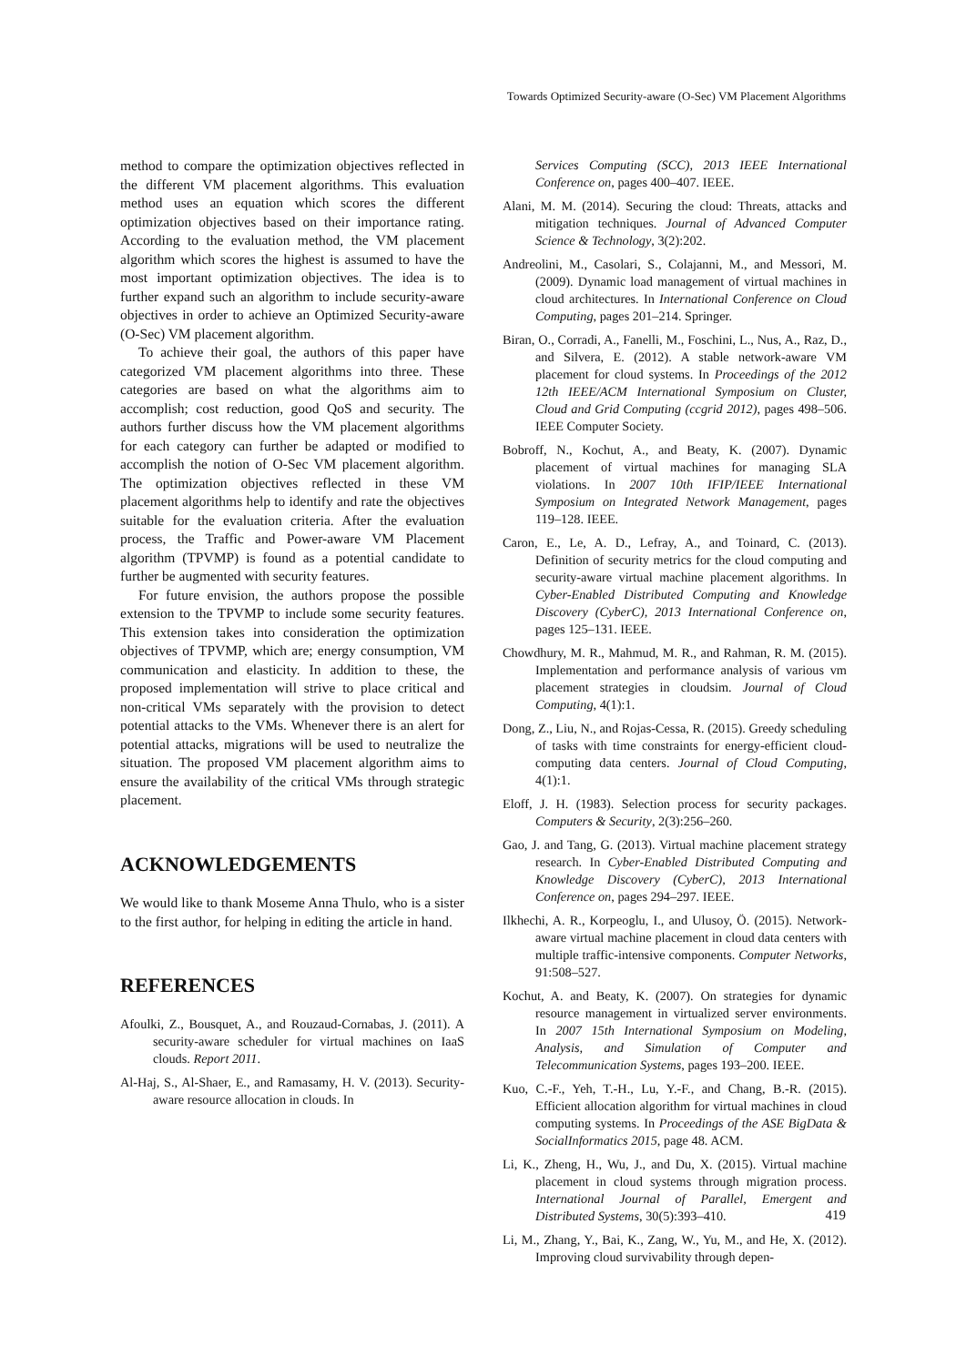Towards Optimized Security-aware (O-Sec) VM Placement Algorithms
method to compare the optimization objectives reflected in the different VM placement algorithms. This evaluation method uses an equation which scores the different optimization objectives based on their importance rating. According to the evaluation method, the VM placement algorithm which scores the highest is assumed to have the most important optimization objectives. The idea is to further expand such an algorithm to include security-aware objectives in order to achieve an Optimized Security-aware (O-Sec) VM placement algorithm.
To achieve their goal, the authors of this paper have categorized VM placement algorithms into three. These categories are based on what the algorithms aim to accomplish; cost reduction, good QoS and security. The authors further discuss how the VM placement algorithms for each category can further be adapted or modified to accomplish the notion of O-Sec VM placement algorithm. The optimization objectives reflected in these VM placement algorithms help to identify and rate the objectives suitable for the evaluation criteria. After the evaluation process, the Traffic and Power-aware VM Placement algorithm (TPVMP) is found as a potential candidate to further be augmented with security features.
For future envision, the authors propose the possible extension to the TPVMP to include some security features. This extension takes into consideration the optimization objectives of TPVMP, which are; energy consumption, VM communication and elasticity. In addition to these, the proposed implementation will strive to place critical and non-critical VMs separately with the provision to detect potential attacks to the VMs. Whenever there is an alert for potential attacks, migrations will be used to neutralize the situation. The proposed VM placement algorithm aims to ensure the availability of the critical VMs through strategic placement.
ACKNOWLEDGEMENTS
We would like to thank Moseme Anna Thulo, who is a sister to the first author, for helping in editing the article in hand.
REFERENCES
Afoulki, Z., Bousquet, A., and Rouzaud-Cornabas, J. (2011). A security-aware scheduler for virtual machines on IaaS clouds. Report 2011.
Al-Haj, S., Al-Shaer, E., and Ramasamy, H. V. (2013). Security-aware resource allocation in clouds. In
Services Computing (SCC), 2013 IEEE International Conference on, pages 400–407. IEEE.
Alani, M. M. (2014). Securing the cloud: Threats, attacks and mitigation techniques. Journal of Advanced Computer Science & Technology, 3(2):202.
Andreolini, M., Casolari, S., Colajanni, M., and Messori, M. (2009). Dynamic load management of virtual machines in cloud architectures. In International Conference on Cloud Computing, pages 201–214. Springer.
Biran, O., Corradi, A., Fanelli, M., Foschini, L., Nus, A., Raz, D., and Silvera, E. (2012). A stable network-aware VM placement for cloud systems. In Proceedings of the 2012 12th IEEE/ACM International Symposium on Cluster, Cloud and Grid Computing (ccgrid 2012), pages 498–506. IEEE Computer Society.
Bobroff, N., Kochut, A., and Beaty, K. (2007). Dynamic placement of virtual machines for managing SLA violations. In 2007 10th IFIP/IEEE International Symposium on Integrated Network Management, pages 119–128. IEEE.
Caron, E., Le, A. D., Lefray, A., and Toinard, C. (2013). Definition of security metrics for the cloud computing and security-aware virtual machine placement algorithms. In Cyber-Enabled Distributed Computing and Knowledge Discovery (CyberC), 2013 International Conference on, pages 125–131. IEEE.
Chowdhury, M. R., Mahmud, M. R., and Rahman, R. M. (2015). Implementation and performance analysis of various vm placement strategies in cloudsim. Journal of Cloud Computing, 4(1):1.
Dong, Z., Liu, N., and Rojas-Cessa, R. (2015). Greedy scheduling of tasks with time constraints for energy-efficient cloud-computing data centers. Journal of Cloud Computing, 4(1):1.
Eloff, J. H. (1983). Selection process for security packages. Computers & Security, 2(3):256–260.
Gao, J. and Tang, G. (2013). Virtual machine placement strategy research. In Cyber-Enabled Distributed Computing and Knowledge Discovery (CyberC), 2013 International Conference on, pages 294–297. IEEE.
Ilkhechi, A. R., Korpeoglu, I., and Ulusoy, Ö. (2015). Network-aware virtual machine placement in cloud data centers with multiple traffic-intensive components. Computer Networks, 91:508–527.
Kochut, A. and Beaty, K. (2007). On strategies for dynamic resource management in virtualized server environments. In 2007 15th International Symposium on Modeling, Analysis, and Simulation of Computer and Telecommunication Systems, pages 193–200. IEEE.
Kuo, C.-F., Yeh, T.-H., Lu, Y.-F., and Chang, B.-R. (2015). Efficient allocation algorithm for virtual machines in cloud computing systems. In Proceedings of the ASE BigData & SocialInformatics 2015, page 48. ACM.
Li, K., Zheng, H., Wu, J., and Du, X. (2015). Virtual machine placement in cloud systems through migration process. International Journal of Parallel, Emergent and Distributed Systems, 30(5):393–410.
Li, M., Zhang, Y., Bai, K., Zang, W., Yu, M., and He, X. (2012). Improving cloud survivability through depen-
419